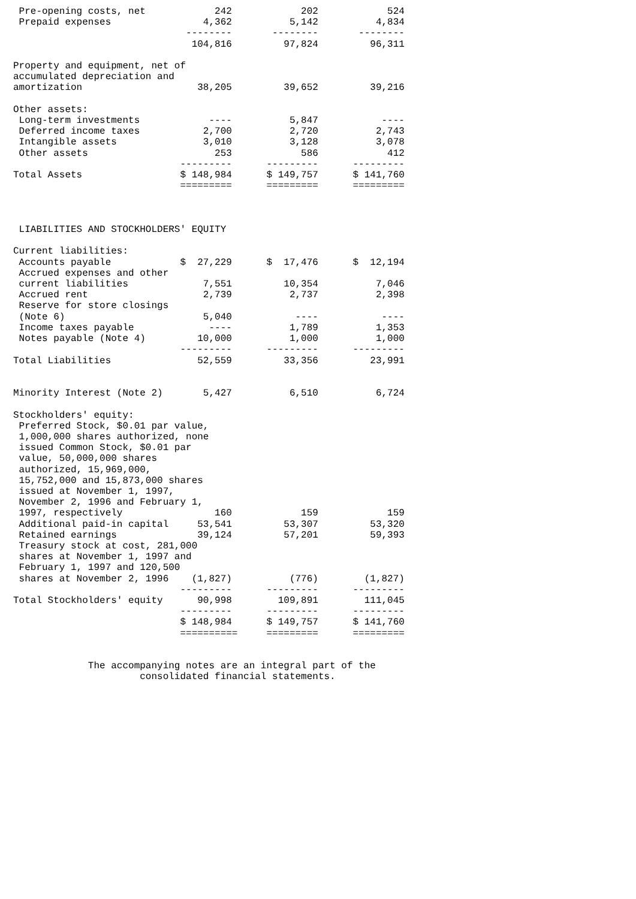Pre-opening costs, net            242            202            524
 Prepaid expenses                4,362          5,142          4,834
                              --------       --------       --------
                               104,816         97,824         96,311

Property and equipment, net of
accumulated depreciation and
amortization                    38,205         39,652         39,216

Other assets:
 Long-term investments            ----          5,847           ----
 Deferred income taxes           2,700          2,720          2,743
 Intangible assets               3,010          3,128          3,078
 Other assets                      253            586            412
                             ---------      ---------      ---------
Total Assets                 $ 148,984      $ 149,757      $ 141,760
                             =========      =========      =========



 LIABILITIES AND STOCKHOLDERS' EQUITY

Current liabilities:
 Accounts payable            $  27,229      $  17,476      $  12,194
 Accrued expenses and other
 current liabilities             7,551         10,354          7,046
 Accrued rent                    2,739          2,737          2,398
 Reserve for store closings
 (Note 6)                        5,040           ----           ----
 Income taxes payable             ----          1,789          1,353
 Notes payable (Note 4)         10,000          1,000          1,000
                             ---------      ---------      ---------
Total Liabilities               52,559         33,356         23,991


Minority Interest (Note 2)       5,427          6,510          6,724

Stockholders' equity:
 Preferred Stock, $0.01 par value,
 1,000,000 shares authorized, none
 issued Common Stock, $0.01 par
 value, 50,000,000 shares
 authorized, 15,969,000,
 15,752,000 and 15,873,000 shares
 issued at November 1, 1997,
 November 2, 1996 and February 1,
 1997, respectively                160            159            159
 Additional paid-in capital     53,541         53,307         53,320
 Retained earnings              39,124         57,201         59,393
 Treasury stock at cost, 281,000
 shares at November 1, 1997 and
 February 1, 1997 and 120,500
 shares at November 2, 1996    (1,827)          (776)        (1,827)
                             ---------      ---------      ---------
Total Stockholders' equity      90,998        109,891        111,045
                             ---------      ---------      ---------
                             $ 148,984      $ 149,757      $ 141,760
                             ==========     =========      =========


             The accompanying notes are an integral part of the
                      consolidated financial statements.